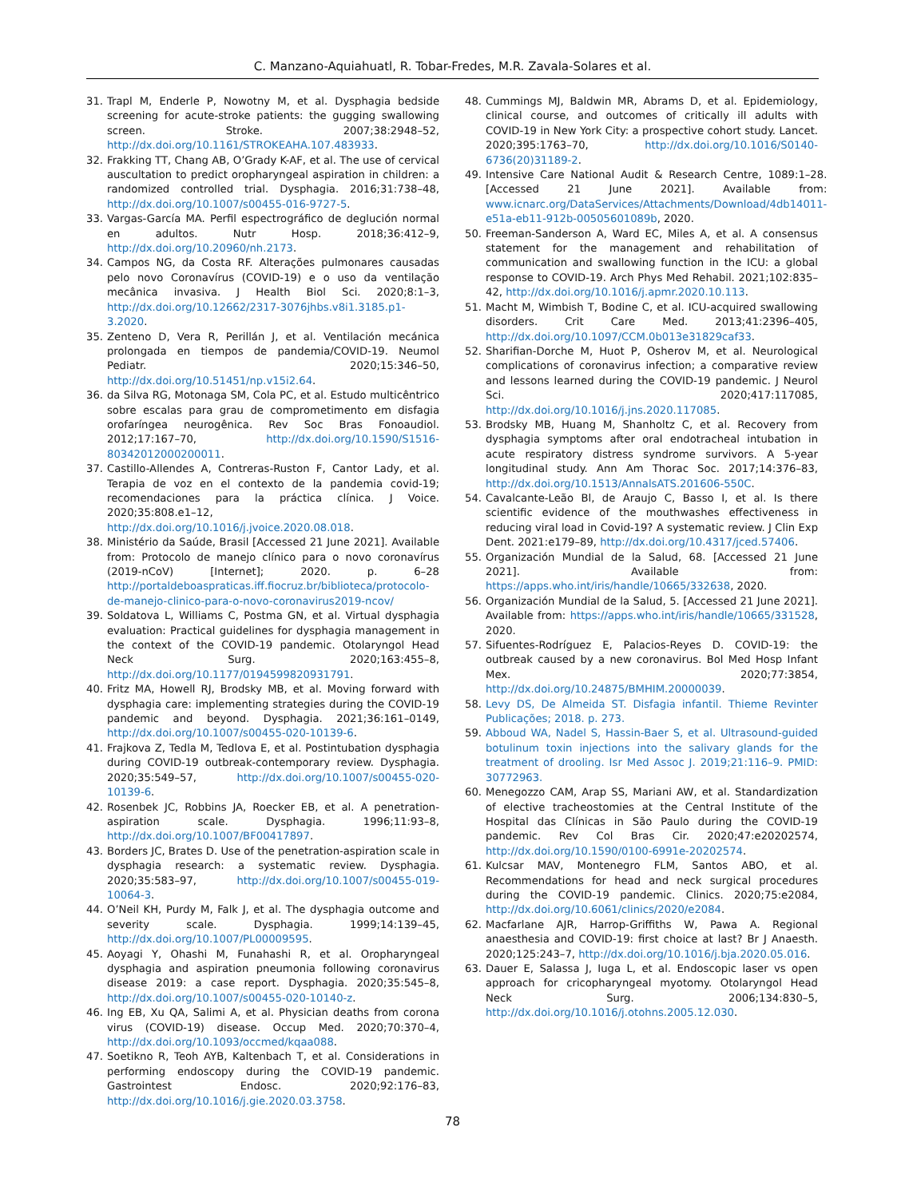C. Manzano-Aquiahuatl, R. Tobar-Fredes, M.R. Zavala-Solares et al.
31. Trapl M, Enderle P, Nowotny M, et al. Dysphagia bedside screening for acute-stroke patients: the gugging swallowing screen. Stroke. 2007;38:2948–52, http://dx.doi.org/10.1161/STROKEAHA.107.483933.
32. Frakking TT, Chang AB, O’Grady K-AF, et al. The use of cervical auscultation to predict oropharyngeal aspiration in children: a randomized controlled trial. Dysphagia. 2016;31:738–48, http://dx.doi.org/10.1007/s00455-016-9727-5.
33. Vargas-García MA. Perfil espectrográfico de deglución normal en adultos. Nutr Hosp. 2018;36:412–9, http://dx.doi.org/10.20960/nh.2173.
34. Campos NG, da Costa RF. Alterações pulmonares causadas pelo novo Coronavírus (COVID-19) e o uso da ventilação mecânica invasiva. J Health Biol Sci. 2020;8:1–3, http://dx.doi.org/10.12662/2317-3076jhbs.v8i1.3185.p1-3.2020.
35. Zenteno D, Vera R, Perillán J, et al. Ventilación mecánica prolongada en tiempos de pandemia/COVID-19. Neumol Pediatr. 2020;15:346–50, http://dx.doi.org/10.51451/np.v15i2.64.
36. da Silva RG, Motonaga SM, Cola PC, et al. Estudo multicêntrico sobre escalas para grau de comprometimento em disfagia orofaríngea neurogênica. Rev Soc Bras Fonoaudiol. 2012;17:167–70, http://dx.doi.org/10.1590/S1516-80342012000200011.
37. Castillo-Allendes A, Contreras-Ruston F, Cantor Lady, et al. Terapia de voz en el contexto de la pandemia covid-19; recomendaciones para la práctica clínica. J Voice. 2020;35:808.e1–12, http://dx.doi.org/10.1016/j.jvoice.2020.08.018.
38. Ministério da Saúde, Brasil [Accessed 21 June 2021]. Available from: Protocolo de manejo clínico para o novo coronavírus (2019-nCoV) [Internet]; 2020. p. 6–28 http://portaldeboaspraticas.iff.fiocruz.br/biblioteca/protocolo-de-manejo-clinico-para-o-novo-coronavirus2019-ncov/
39. Soldatova L, Williams C, Postma GN, et al. Virtual dysphagia evaluation: Practical guidelines for dysphagia management in the context of the COVID-19 pandemic. Otolaryngol Head Neck Surg. 2020;163:455–8, http://dx.doi.org/10.1177/0194599820931791.
40. Fritz MA, Howell RJ, Brodsky MB, et al. Moving forward with dysphagia care: implementing strategies during the COVID-19 pandemic and beyond. Dysphagia. 2021;36:161–0149, http://dx.doi.org/10.1007/s00455-020-10139-6.
41. Frajkova Z, Tedla M, Tedlova E, et al. Postintubation dysphagia during COVID-19 outbreak-contemporary review. Dysphagia. 2020;35:549–57, http://dx.doi.org/10.1007/s00455-020-10139-6.
42. Rosenbek JC, Robbins JA, Roecker EB, et al. A penetration-aspiration scale. Dysphagia. 1996;11:93–8, http://dx.doi.org/10.1007/BF00417897.
43. Borders JC, Brates D. Use of the penetration-aspiration scale in dysphagia research: a systematic review. Dysphagia. 2020;35:583–97, http://dx.doi.org/10.1007/s00455-019-10064-3.
44. O’Neil KH, Purdy M, Falk J, et al. The dysphagia outcome and severity scale. Dysphagia. 1999;14:139–45, http://dx.doi.org/10.1007/PL00009595.
45. Aoyagi Y, Ohashi M, Funahashi R, et al. Oropharyngeal dysphagia and aspiration pneumonia following coronavirus disease 2019: a case report. Dysphagia. 2020;35:545–8, http://dx.doi.org/10.1007/s00455-020-10140-z.
46. Ing EB, Xu QA, Salimi A, et al. Physician deaths from corona virus (COVID-19) disease. Occup Med. 2020;70:370–4, http://dx.doi.org/10.1093/occmed/kqaa088.
47. Soetikno R, Teoh AYB, Kaltenbach T, et al. Considerations in performing endoscopy during the COVID-19 pandemic. Gastrointest Endosc. 2020;92:176–83, http://dx.doi.org/10.1016/j.gie.2020.03.3758.
48. Cummings MJ, Baldwin MR, Abrams D, et al. Epidemiology, clinical course, and outcomes of critically ill adults with COVID-19 in New York City: a prospective cohort study. Lancet. 2020;395:1763–70, http://dx.doi.org/10.1016/S0140-6736(20)31189-2.
49. Intensive Care National Audit & Research Centre, 1089:1–28. [Accessed 21 June 2021]. Available from: www.icnarc.org/DataServices/Attachments/Download/4db14011-e51a-eb11-912b-00505601089b, 2020.
50. Freeman-Sanderson A, Ward EC, Miles A, et al. A consensus statement for the management and rehabilitation of communication and swallowing function in the ICU: a global response to COVID-19. Arch Phys Med Rehabil. 2021;102:835–42, http://dx.doi.org/10.1016/j.apmr.2020.10.113.
51. Macht M, Wimbish T, Bodine C, et al. ICU-acquired swallowing disorders. Crit Care Med. 2013;41:2396–405, http://dx.doi.org/10.1097/CCM.0b013e31829caf33.
52. Sharifian-Dorche M, Huot P, Osherov M, et al. Neurological complications of coronavirus infection; a comparative review and lessons learned during the COVID-19 pandemic. J Neurol Sci. 2020;417:117085, http://dx.doi.org/10.1016/j.jns.2020.117085.
53. Brodsky MB, Huang M, Shanholtz C, et al. Recovery from dysphagia symptoms after oral endotracheal intubation in acute respiratory distress syndrome survivors. A 5-year longitudinal study. Ann Am Thorac Soc. 2017;14:376–83, http://dx.doi.org/10.1513/AnnalsATS.201606-550C.
54. Cavalcante-Leão Bl, de Araujo C, Basso I, et al. Is there scientific evidence of the mouthwashes effectiveness in reducing viral load in Covid-19? A systematic review. J Clin Exp Dent. 2021:e179–89, http://dx.doi.org/10.4317/jced.57406.
55. Organización Mundial de la Salud, 68. [Accessed 21 June 2021]. Available from: https://apps.who.int/iris/handle/10665/332638, 2020.
56. Organización Mundial de la Salud, 5. [Accessed 21 June 2021]. Available from: https://apps.who.int/iris/handle/10665/331528, 2020.
57. Sifuentes-Rodríguez E, Palacios-Reyes D. COVID-19: the outbreak caused by a new coronavirus. Bol Med Hosp Infant Mex. 2020;77:3854, http://dx.doi.org/10.24875/BMHIM.20000039.
58. Levy DS, De Almeida ST. Disfagia infantil. Thieme Revinter Publicações; 2018. p. 273.
59. Abboud WA, Nadel S, Hassin-Baer S, et al. Ultrasound-guided botulinum toxin injections into the salivary glands for the treatment of drooling. Isr Med Assoc J. 2019;21:116–9. PMID: 30772963.
60. Menegozzo CAM, Arap SS, Mariani AW, et al. Standardization of elective tracheostomies at the Central Institute of the Hospital das Clínicas in São Paulo during the COVID-19 pandemic. Rev Col Bras Cir. 2020;47:e20202574, http://dx.doi.org/10.1590/0100-6991e-20202574.
61. Kulcsar MAV, Montenegro FLM, Santos ABO, et al. Recommendations for head and neck surgical procedures during the COVID-19 pandemic. Clinics. 2020;75:e2084, http://dx.doi.org/10.6061/clinics/2020/e2084.
62. Macfarlane AJR, Harrop-Griffiths W, Pawa A. Regional anaesthesia and COVID-19: first choice at last? Br J Anaesth. 2020;125:243–7, http://dx.doi.org/10.1016/j.bja.2020.05.016.
63. Dauer E, Salassa J, Iuga L, et al. Endoscopic laser vs open approach for cricopharyngeal myotomy. Otolaryngol Head Neck Surg. 2006;134:830–5, http://dx.doi.org/10.1016/j.otohns.2005.12.030.
78